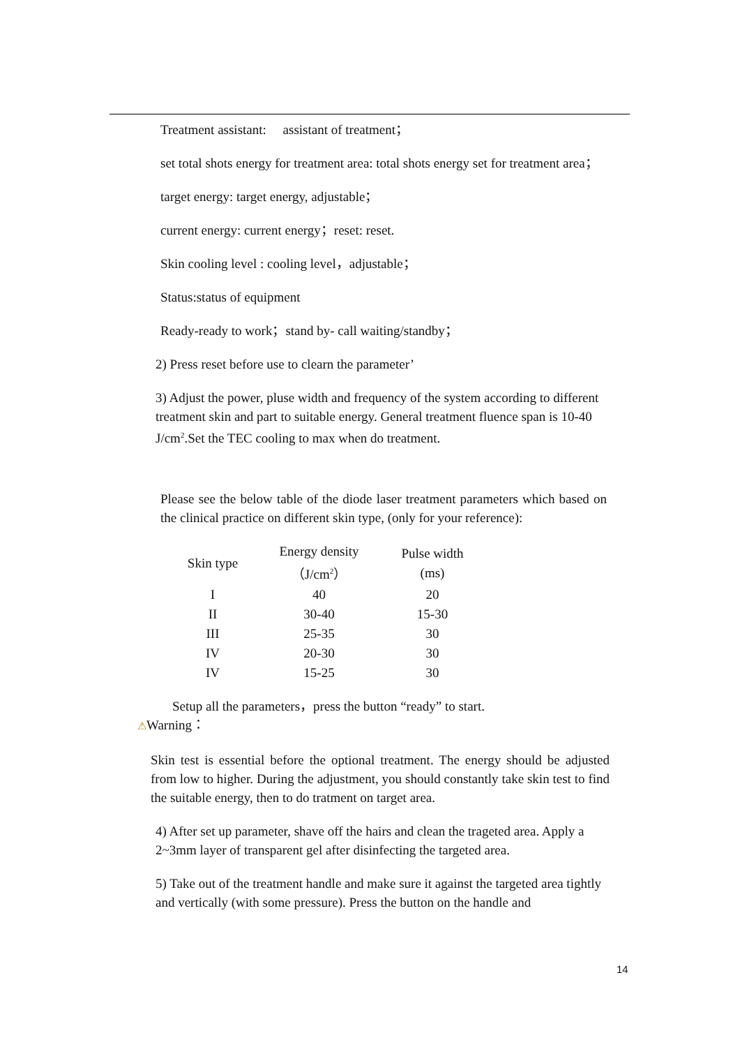Treatment assistant: assistant of treatment；
set total shots energy for treatment area: total shots energy set for treatment area；
target energy: target energy, adjustable；
current energy: current energy；reset: reset.
Skin cooling level : cooling level，adjustable；
Status:status of equipment
Ready-ready to work；stand by- call waiting/standby；
2) Press reset before use to clearn the parameter’
3) Adjust the power, pluse width and frequency of the system according to different treatment skin and part to suitable energy. General treatment fluence span is 10-40 J/cm<sup>2</sup>.Set the TEC cooling to max when do treatment.
Please see the below table of the diode laser treatment parameters which based on the clinical practice on different skin type, (only for your reference):
| Skin type | Energy density （J/cm<sup>2</sup>） | Pulse width (ms) |
| --- | --- | --- |
| I | 40 | 20 |
| II | 30-40 | 15-30 |
| III | 25-35 | 30 |
| IV | 20-30 | 30 |
| IV | 15-25 | 30 |
Setup all the parameters，press the button “ready” to start.
⚠Warning：
Skin test is essential before the optional treatment. The energy should be adjusted from low to higher. During the adjustment, you should constantly take skin test to find the suitable energy, then to do tratment on target area.
4) After set up parameter, shave off the hairs and clean the trageted area. Apply a 2~3mm layer of transparent gel after disinfecting the targeted area.
5) Take out of the treatment handle and make sure it against the targeted area tightly and vertically (with some pressure). Press the button on the handle and
14